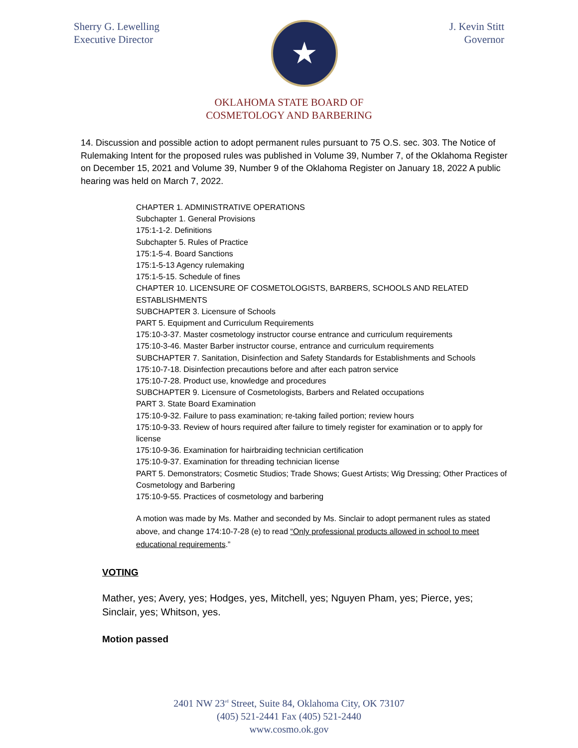Sherry G. Lewelling
Executive Director
★
J. Kevin Stitt
Governor
OKLAHOMA STATE BOARD OF
COSMETOLOGY AND BARBERING
14. Discussion and possible action to adopt permanent rules pursuant to 75 O.S. sec. 303. The Notice of Rulemaking Intent for the proposed rules was published in Volume 39, Number 7, of the Oklahoma Register on December 15, 2021 and Volume 39, Number 9 of the Oklahoma Register on January 18, 2022 A public hearing was held on March 7, 2022.
CHAPTER 1. ADMINISTRATIVE OPERATIONS
Subchapter 1. General Provisions
175:1-1-2. Definitions
Subchapter 5. Rules of Practice
175:1-5-4. Board Sanctions
175:1-5-13 Agency rulemaking
175:1-5-15. Schedule of fines
CHAPTER 10. LICENSURE OF COSMETOLOGISTS, BARBERS, SCHOOLS AND RELATED ESTABLISHMENTS
SUBCHAPTER 3. Licensure of Schools
PART 5. Equipment and Curriculum Requirements
175:10-3-37. Master cosmetology instructor course entrance and curriculum requirements
175:10-3-46. Master Barber instructor course, entrance and curriculum requirements
SUBCHAPTER 7. Sanitation, Disinfection and Safety Standards for Establishments and Schools
175:10-7-18. Disinfection precautions before and after each patron service
175:10-7-28. Product use, knowledge and procedures
SUBCHAPTER 9. Licensure of Cosmetologists, Barbers and Related occupations
PART 3. State Board Examination
175:10-9-32. Failure to pass examination; re-taking failed portion; review hours
175:10-9-33. Review of hours required after failure to timely register for examination or to apply for license
175:10-9-36. Examination for hairbraiding technician certification
175:10-9-37. Examination for threading technician license
PART 5. Demonstrators; Cosmetic Studios; Trade Shows; Guest Artists; Wig Dressing; Other Practices of Cosmetology and Barbering
175:10-9-55. Practices of cosmetology and barbering
A motion was made by Ms. Mather and seconded by Ms. Sinclair to adopt permanent rules as stated above, and change 174:10-7-28 (e) to read “Only professional products allowed in school to meet educational requirements.”
VOTING
Mather, yes; Avery, yes; Hodges, yes, Mitchell, yes; Nguyen Pham, yes; Pierce, yes; Sinclair, yes; Whitson, yes.
Motion passed
2401 NW 23<sup>rd</sup> Street, Suite 84, Oklahoma City, OK 73107
(405) 521-2441 Fax (405) 521-2440
www.cosmo.ok.gov